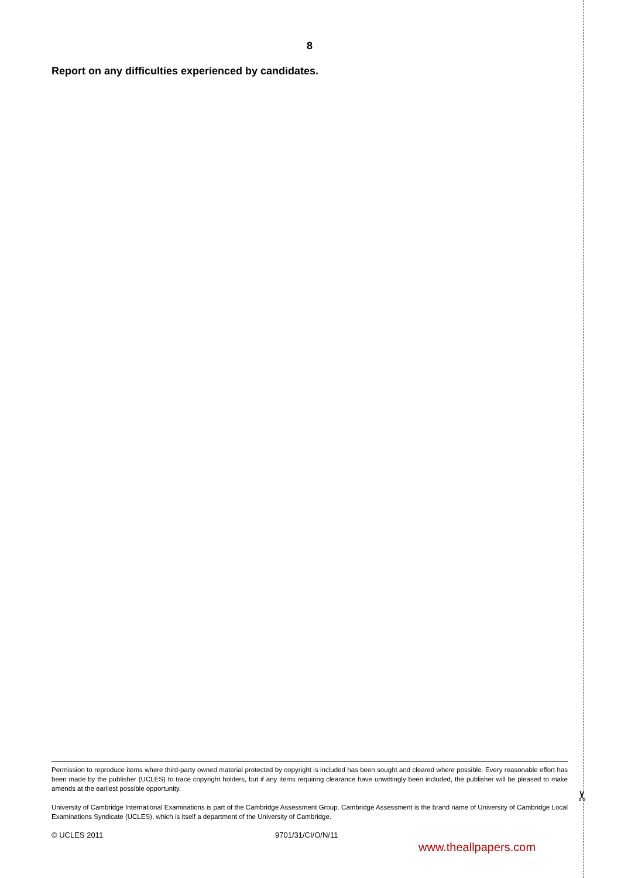✂
8
Report on any difficulties experienced by candidates.
Permission to reproduce items where third-party owned material protected by copyright is included has been sought and cleared where possible. Every reasonable effort has been made by the publisher (UCLES) to trace copyright holders, but if any items requiring clearance have unwittingly been included, the publisher will be pleased to make amends at the earliest possible opportunity.
University of Cambridge International Examinations is part of the Cambridge Assessment Group. Cambridge Assessment is the brand name of University of Cambridge Local Examinations Syndicate (UCLES), which is itself a department of the University of Cambridge.
© UCLES 2011 9701/31/CI/O/N/11
www.theallpapers.com